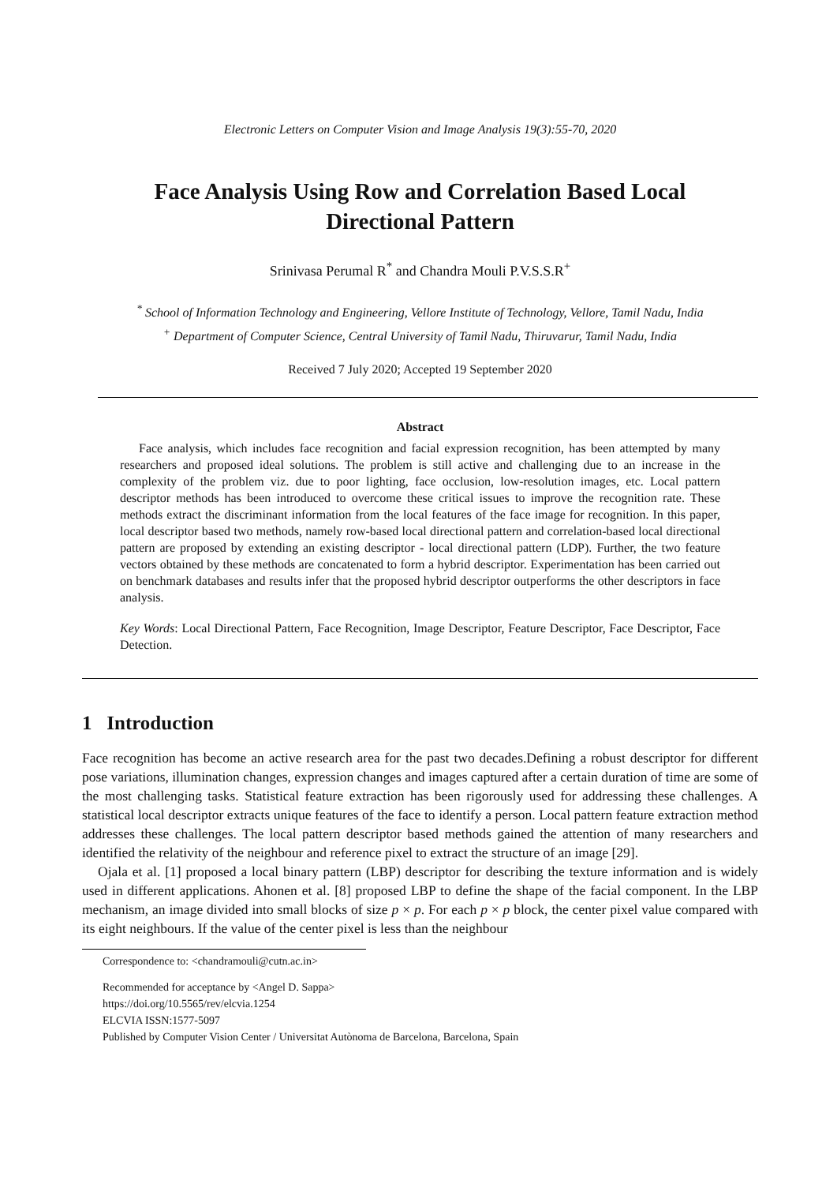Electronic Letters on Computer Vision and Image Analysis 19(3):55-70, 2020
Face Analysis Using Row and Correlation Based Local
Directional Pattern
Srinivasa Perumal R<sup>*</sup> and Chandra Mouli P.V.S.S.R<sup>+</sup>
<sup>*</sup> School of Information Technology and Engineering, Vellore Institute of Technology, Vellore, Tamil Nadu, India
<sup>+</sup> Department of Computer Science, Central University of Tamil Nadu, Thiruvarur, Tamil Nadu, India
Received 7 July 2020; Accepted 19 September 2020
Abstract
Face analysis, which includes face recognition and facial expression recognition, has been attempted by many researchers and proposed ideal solutions. The problem is still active and challenging due to an increase in the complexity of the problem viz. due to poor lighting, face occlusion, low-resolution images, etc. Local pattern descriptor methods has been introduced to overcome these critical issues to improve the recognition rate. These methods extract the discriminant information from the local features of the face image for recognition. In this paper, local descriptor based two methods, namely row-based local directional pattern and correlation-based local directional pattern are proposed by extending an existing descriptor - local directional pattern (LDP). Further, the two feature vectors obtained by these methods are concatenated to form a hybrid descriptor. Experimentation has been carried out on benchmark databases and results infer that the proposed hybrid descriptor outperforms the other descriptors in face analysis.
Key Words: Local Directional Pattern, Face Recognition, Image Descriptor, Feature Descriptor, Face Descriptor, Face Detection.
1 Introduction
Face recognition has become an active research area for the past two decades.Defining a robust descriptor for different pose variations, illumination changes, expression changes and images captured after a certain duration of time are some of the most challenging tasks. Statistical feature extraction has been rigorously used for addressing these challenges. A statistical local descriptor extracts unique features of the face to identify a person. Local pattern feature extraction method addresses these challenges. The local pattern descriptor based methods gained the attention of many researchers and identified the relativity of the neighbour and reference pixel to extract the structure of an image [29].
Ojala et al. [1] proposed a local binary pattern (LBP) descriptor for describing the texture information and is widely used in different applications. Ahonen et al. [8] proposed LBP to define the shape of the facial component. In the LBP mechanism, an image divided into small blocks of size p × p. For each p × p block, the center pixel value compared with its eight neighbours. If the value of the center pixel is less than the neighbour
Correspondence to: <chandramouli@cutn.ac.in>
Recommended for acceptance by <Angel D. Sappa>
https://doi.org/10.5565/rev/elcvia.1254
ELCVIA ISSN:1577-5097
Published by Computer Vision Center / Universitat Autònoma de Barcelona, Barcelona, Spain